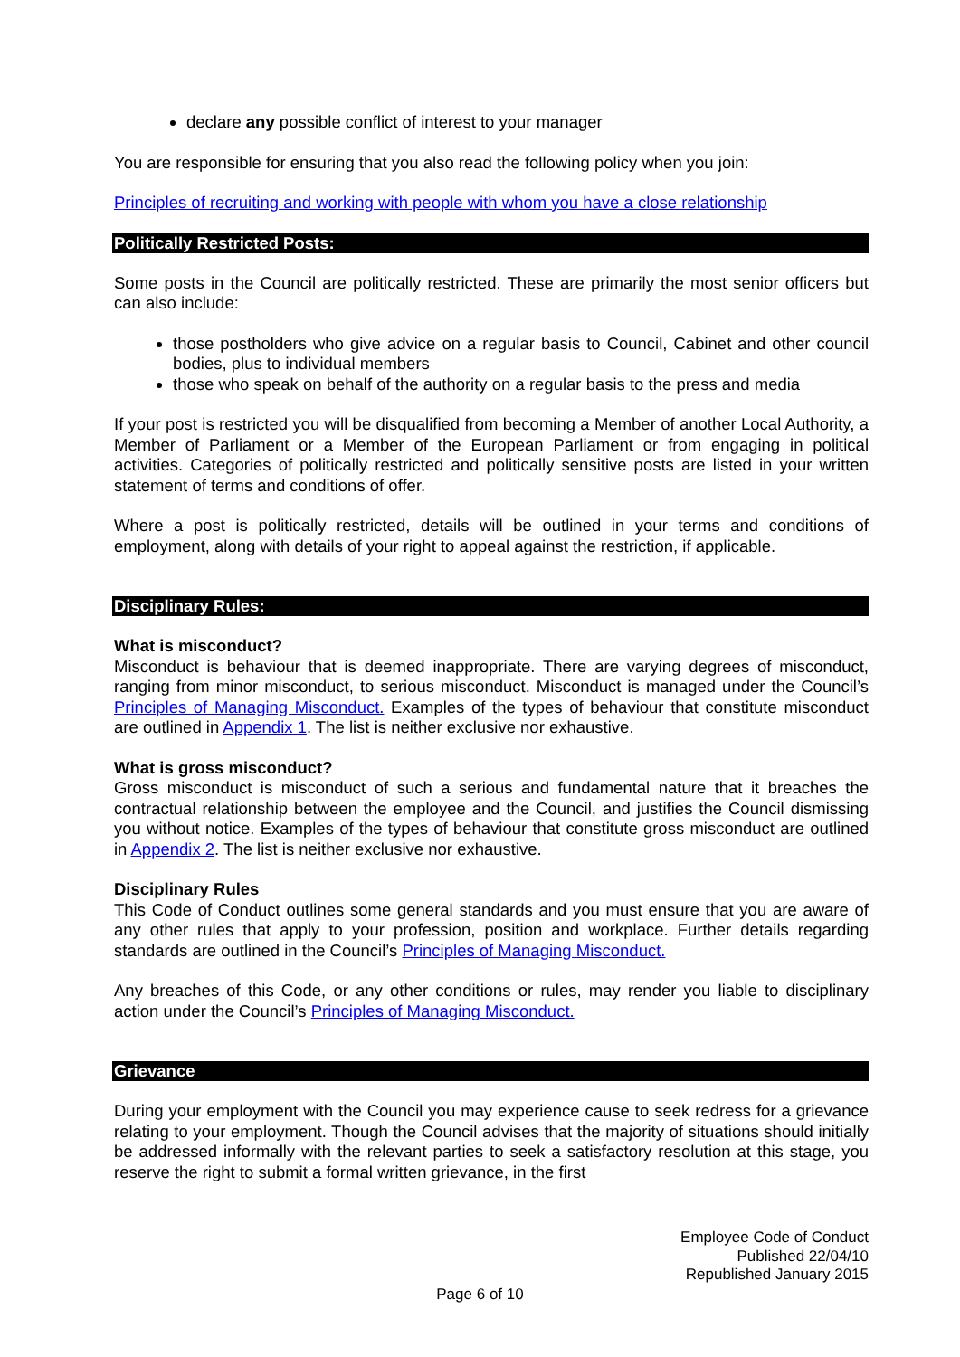declare any possible conflict of interest to your manager
You are responsible for ensuring that you also read the following policy when you join:
Principles of recruiting and working with people with whom you have a close relationship
Politically Restricted Posts:
Some posts in the Council are politically restricted. These are primarily the most senior officers but can also include:
those postholders who give advice on a regular basis to Council, Cabinet and other council bodies, plus to individual members
those who speak on behalf of the authority on a regular basis to the press and media
If your post is restricted you will be disqualified from becoming a Member of another Local Authority, a Member of Parliament or a Member of the European Parliament or from engaging in political activities. Categories of politically restricted and politically sensitive posts are listed in your written statement of terms and conditions of offer.
Where a post is politically restricted, details will be outlined in your terms and conditions of employment, along with details of your right to appeal against the restriction, if applicable.
Disciplinary Rules:
What is misconduct?
Misconduct is behaviour that is deemed inappropriate. There are varying degrees of misconduct, ranging from minor misconduct, to serious misconduct. Misconduct is managed under the Council’s Principles of Managing Misconduct. Examples of the types of behaviour that constitute misconduct are outlined in Appendix 1. The list is neither exclusive nor exhaustive.
What is gross misconduct?
Gross misconduct is misconduct of such a serious and fundamental nature that it breaches the contractual relationship between the employee and the Council, and justifies the Council dismissing you without notice. Examples of the types of behaviour that constitute gross misconduct are outlined in Appendix 2. The list is neither exclusive nor exhaustive.
Disciplinary Rules
This Code of Conduct outlines some general standards and you must ensure that you are aware of any other rules that apply to your profession, position and workplace. Further details regarding standards are outlined in the Council’s Principles of Managing Misconduct.
Any breaches of this Code, or any other conditions or rules, may render you liable to disciplinary action under the Council’s Principles of Managing Misconduct.
Grievance
During your employment with the Council you may experience cause to seek redress for a grievance relating to your employment. Though the Council advises that the majority of situations should initially be addressed informally with the relevant parties to seek a satisfactory resolution at this stage, you reserve the right to submit a formal written grievance, in the first
Employee Code of Conduct
Published 22/04/10
Republished January 2015
Page 6 of 10